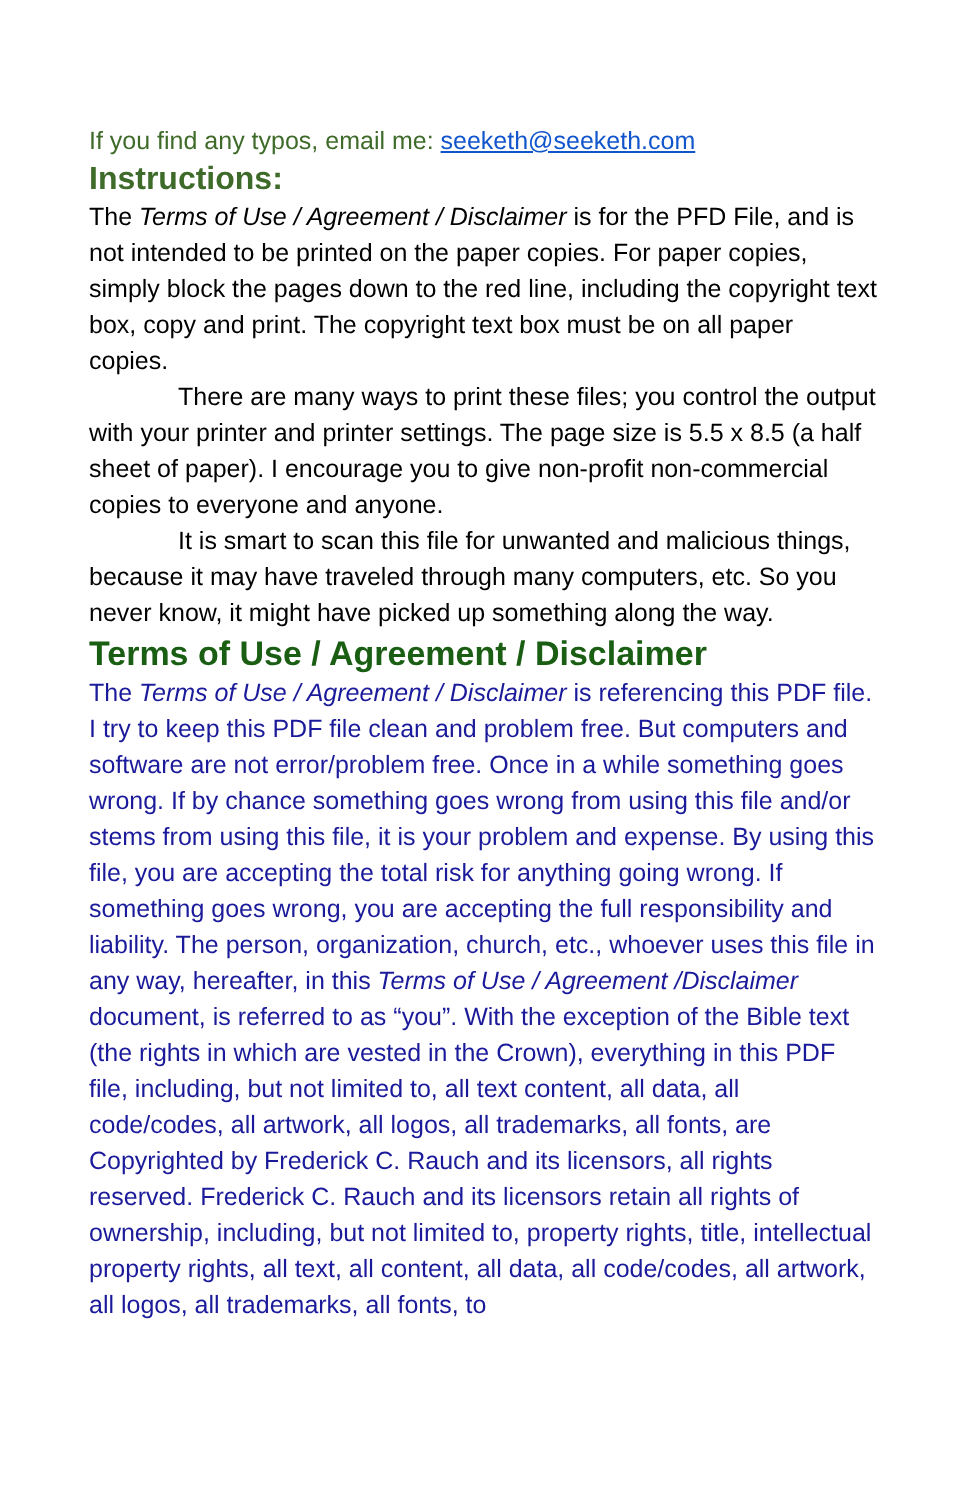If you find any typos, email me: seeketh@seeketh.com
Instructions:
The Terms of Use / Agreement / Disclaimer is for the PFD File, and is not intended to be printed on the paper copies. For paper copies, simply block the pages down to the red line, including the copyright text box, copy and print. The copyright text box must be on all paper copies.
There are many ways to print these files; you control the output with your printer and printer settings. The page size is 5.5 x 8.5 (a half sheet of paper). I encourage you to give non-profit non-commercial copies to everyone and anyone.
It is smart to scan this file for unwanted and malicious things, because it may have traveled through many computers, etc. So you never know, it might have picked up something along the way.
Terms of Use / Agreement / Disclaimer
The Terms of Use / Agreement / Disclaimer is referencing this PDF file. I try to keep this PDF file clean and problem free. But computers and software are not error/problem free. Once in a while something goes wrong. If by chance something goes wrong from using this file and/or stems from using this file, it is your problem and expense. By using this file, you are accepting the total risk for anything going wrong. If something goes wrong, you are accepting the full responsibility and liability. The person, organization, church, etc., whoever uses this file in any way, hereafter, in this Terms of Use / Agreement /Disclaimer document, is referred to as “you”. With the exception of the Bible text (the rights in which are vested in the Crown), everything in this PDF file, including, but not limited to, all text content, all data, all code/codes, all artwork, all logos, all trademarks, all fonts, are Copyrighted by Frederick C. Rauch and its licensors, all rights reserved. Frederick C. Rauch and its licensors retain all rights of ownership, including, but not limited to, property rights, title, intellectual property rights, all text, all content, all data, all code/codes, all artwork, all logos, all trademarks, all fonts, to